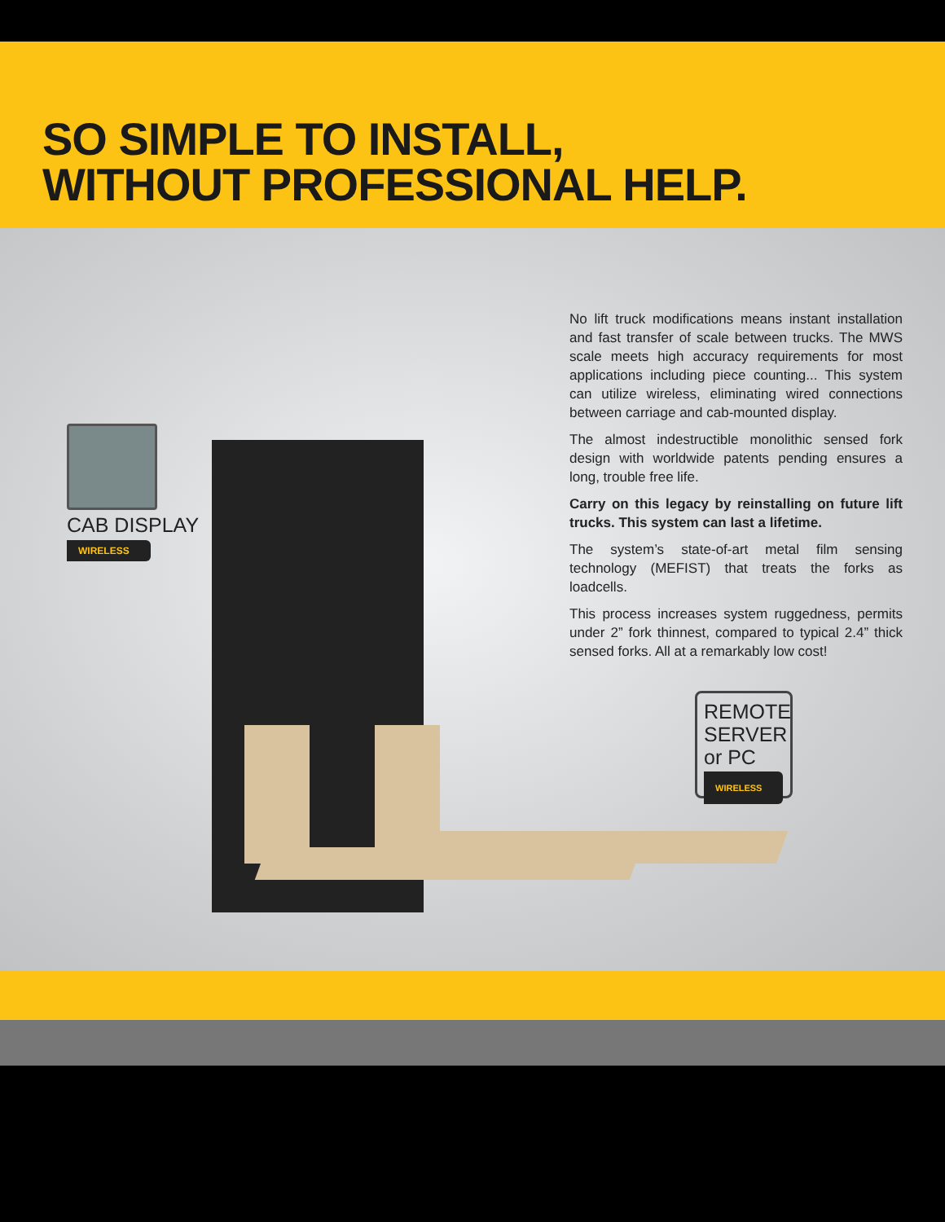SO SIMPLE TO INSTALL,
WITHOUT PROFESSIONAL HELP.
CAB DISPLAY
WIRELESS
No lift truck modifications means instant installation and fast transfer of scale between trucks. The MWS scale meets high accuracy requirements for most applications including piece counting... This system can utilize wireless, eliminating wired connections between carriage and cab-mounted display.
The almost indestructible monolithic sensed fork design with worldwide patents pending ensures a long, trouble free life.
Carry on this legacy by reinstalling on future lift trucks. This system can last a lifetime.
The system’s state-of-art metal film sensing technology (MEFIST) that treats the forks as loadcells.
This process increases system ruggedness, permits under 2” fork thinnest, compared to typical 2.4” thick sensed forks. All at a remarkably low cost!
REMOTE SERVER or PC
WIRELESS